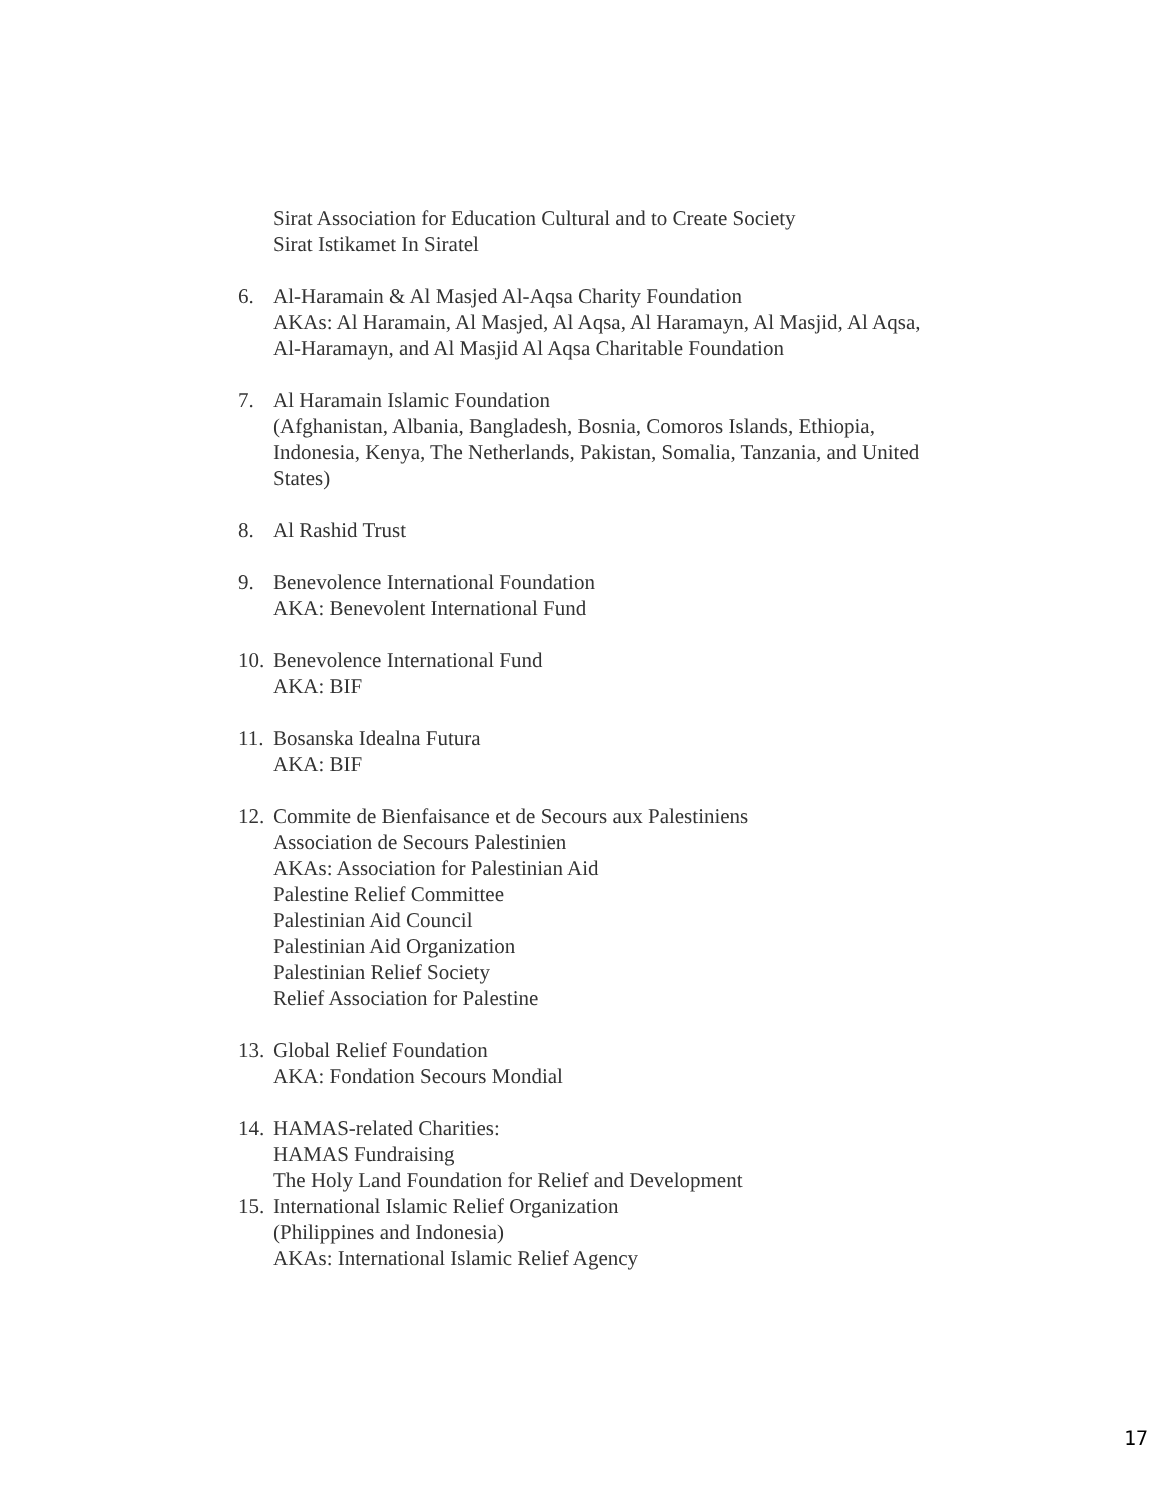Sirat Association for Education Cultural and to Create Society
Sirat Istikamet In Siratel
6. Al-Haramain & Al Masjed Al-Aqsa Charity Foundation
AKAs: Al Haramain, Al Masjed, Al Aqsa, Al Haramayn, Al Masjid, Al Aqsa,
Al-Haramayn, and Al Masjid Al Aqsa Charitable Foundation
7. Al Haramain Islamic Foundation
(Afghanistan, Albania, Bangladesh, Bosnia, Comoros Islands, Ethiopia, Indonesia, Kenya, The Netherlands, Pakistan, Somalia, Tanzania, and United States)
8. Al Rashid Trust
9. Benevolence International Foundation
AKA: Benevolent International Fund
10.
Benevolence International Fund
AKA: BIF
11.
Bosanska Idealna Futura
AKA: BIF
12.
Commite de Bienfaisance et de Secours aux Palestiniens
Association de Secours Palestinien
AKAs: Association for Palestinian Aid
Palestine Relief Committee
Palestinian Aid Council
Palestinian Aid Organization
Palestinian Relief Society
Relief Association for Palestine
13.
Global Relief Foundation
AKA: Fondation Secours Mondial
14.
HAMAS-related Charities:
HAMAS Fundraising
The Holy Land Foundation for Relief and Development
15.
International Islamic Relief Organization
(Philippines and Indonesia)
AKAs: International Islamic Relief Agency
17